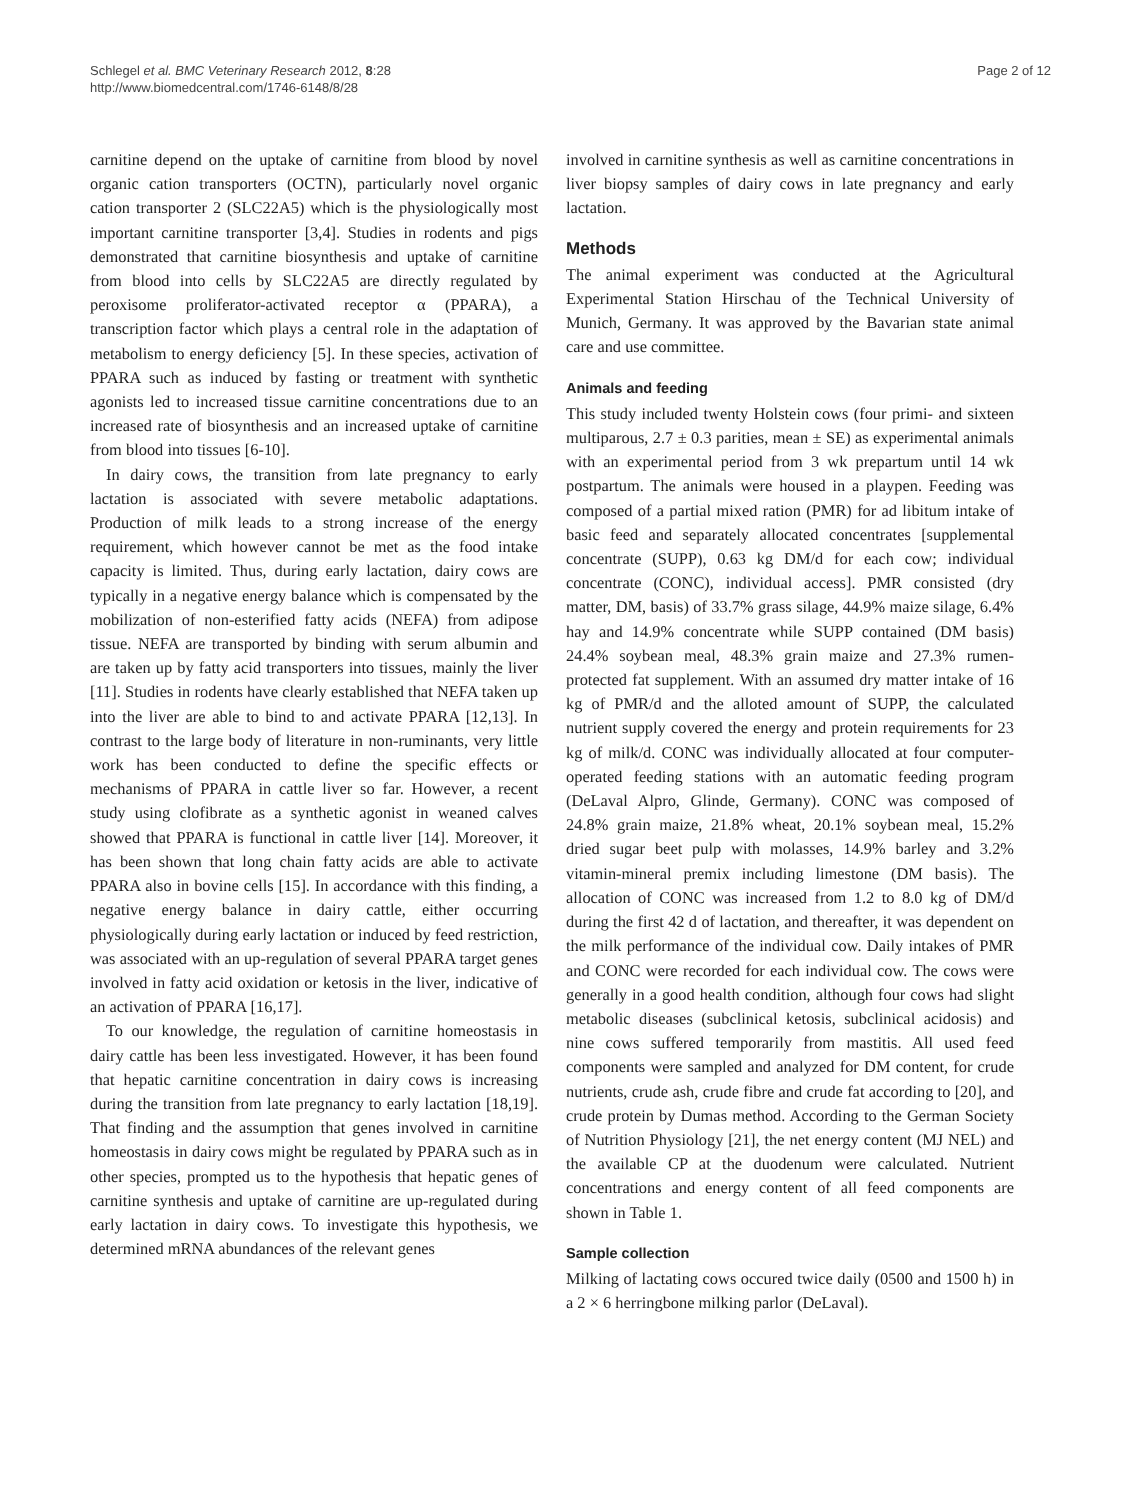Schlegel et al. BMC Veterinary Research 2012, 8:28
http://www.biomedcentral.com/1746-6148/8/28
Page 2 of 12
carnitine depend on the uptake of carnitine from blood by novel organic cation transporters (OCTN), particularly novel organic cation transporter 2 (SLC22A5) which is the physiologically most important carnitine transporter [3,4]. Studies in rodents and pigs demonstrated that carnitine biosynthesis and uptake of carnitine from blood into cells by SLC22A5 are directly regulated by peroxisome proliferator-activated receptor α (PPARA), a transcription factor which plays a central role in the adaptation of metabolism to energy deficiency [5]. In these species, activation of PPARA such as induced by fasting or treatment with synthetic agonists led to increased tissue carnitine concentrations due to an increased rate of biosynthesis and an increased uptake of carnitine from blood into tissues [6-10].
In dairy cows, the transition from late pregnancy to early lactation is associated with severe metabolic adaptations. Production of milk leads to a strong increase of the energy requirement, which however cannot be met as the food intake capacity is limited. Thus, during early lactation, dairy cows are typically in a negative energy balance which is compensated by the mobilization of non-esterified fatty acids (NEFA) from adipose tissue. NEFA are transported by binding with serum albumin and are taken up by fatty acid transporters into tissues, mainly the liver [11]. Studies in rodents have clearly established that NEFA taken up into the liver are able to bind to and activate PPARA [12,13]. In contrast to the large body of literature in non-ruminants, very little work has been conducted to define the specific effects or mechanisms of PPARA in cattle liver so far. However, a recent study using clofibrate as a synthetic agonist in weaned calves showed that PPARA is functional in cattle liver [14]. Moreover, it has been shown that long chain fatty acids are able to activate PPARA also in bovine cells [15]. In accordance with this finding, a negative energy balance in dairy cattle, either occurring physiologically during early lactation or induced by feed restriction, was associated with an up-regulation of several PPARA target genes involved in fatty acid oxidation or ketosis in the liver, indicative of an activation of PPARA [16,17].
To our knowledge, the regulation of carnitine homeostasis in dairy cattle has been less investigated. However, it has been found that hepatic carnitine concentration in dairy cows is increasing during the transition from late pregnancy to early lactation [18,19]. That finding and the assumption that genes involved in carnitine homeostasis in dairy cows might be regulated by PPARA such as in other species, prompted us to the hypothesis that hepatic genes of carnitine synthesis and uptake of carnitine are up-regulated during early lactation in dairy cows. To investigate this hypothesis, we determined mRNA abundances of the relevant genes
involved in carnitine synthesis as well as carnitine concentrations in liver biopsy samples of dairy cows in late pregnancy and early lactation.
Methods
The animal experiment was conducted at the Agricultural Experimental Station Hirschau of the Technical University of Munich, Germany. It was approved by the Bavarian state animal care and use committee.
Animals and feeding
This study included twenty Holstein cows (four primi- and sixteen multiparous, 2.7 ± 0.3 parities, mean ± SE) as experimental animals with an experimental period from 3 wk prepartum until 14 wk postpartum. The animals were housed in a playpen. Feeding was composed of a partial mixed ration (PMR) for ad libitum intake of basic feed and separately allocated concentrates [supplemental concentrate (SUPP), 0.63 kg DM/d for each cow; individual concentrate (CONC), individual access]. PMR consisted (dry matter, DM, basis) of 33.7% grass silage, 44.9% maize silage, 6.4% hay and 14.9% concentrate while SUPP contained (DM basis) 24.4% soybean meal, 48.3% grain maize and 27.3% rumen-protected fat supplement. With an assumed dry matter intake of 16 kg of PMR/d and the alloted amount of SUPP, the calculated nutrient supply covered the energy and protein requirements for 23 kg of milk/d. CONC was individually allocated at four computer-operated feeding stations with an automatic feeding program (DeLaval Alpro, Glinde, Germany). CONC was composed of 24.8% grain maize, 21.8% wheat, 20.1% soybean meal, 15.2% dried sugar beet pulp with molasses, 14.9% barley and 3.2% vitamin-mineral premix including limestone (DM basis). The allocation of CONC was increased from 1.2 to 8.0 kg of DM/d during the first 42 d of lactation, and thereafter, it was dependent on the milk performance of the individual cow. Daily intakes of PMR and CONC were recorded for each individual cow. The cows were generally in a good health condition, although four cows had slight metabolic diseases (subclinical ketosis, subclinical acidosis) and nine cows suffered temporarily from mastitis. All used feed components were sampled and analyzed for DM content, for crude nutrients, crude ash, crude fibre and crude fat according to [20], and crude protein by Dumas method. According to the German Society of Nutrition Physiology [21], the net energy content (MJ NEL) and the available CP at the duodenum were calculated. Nutrient concentrations and energy content of all feed components are shown in Table 1.
Sample collection
Milking of lactating cows occured twice daily (0500 and 1500 h) in a 2 × 6 herringbone milking parlor (DeLaval).